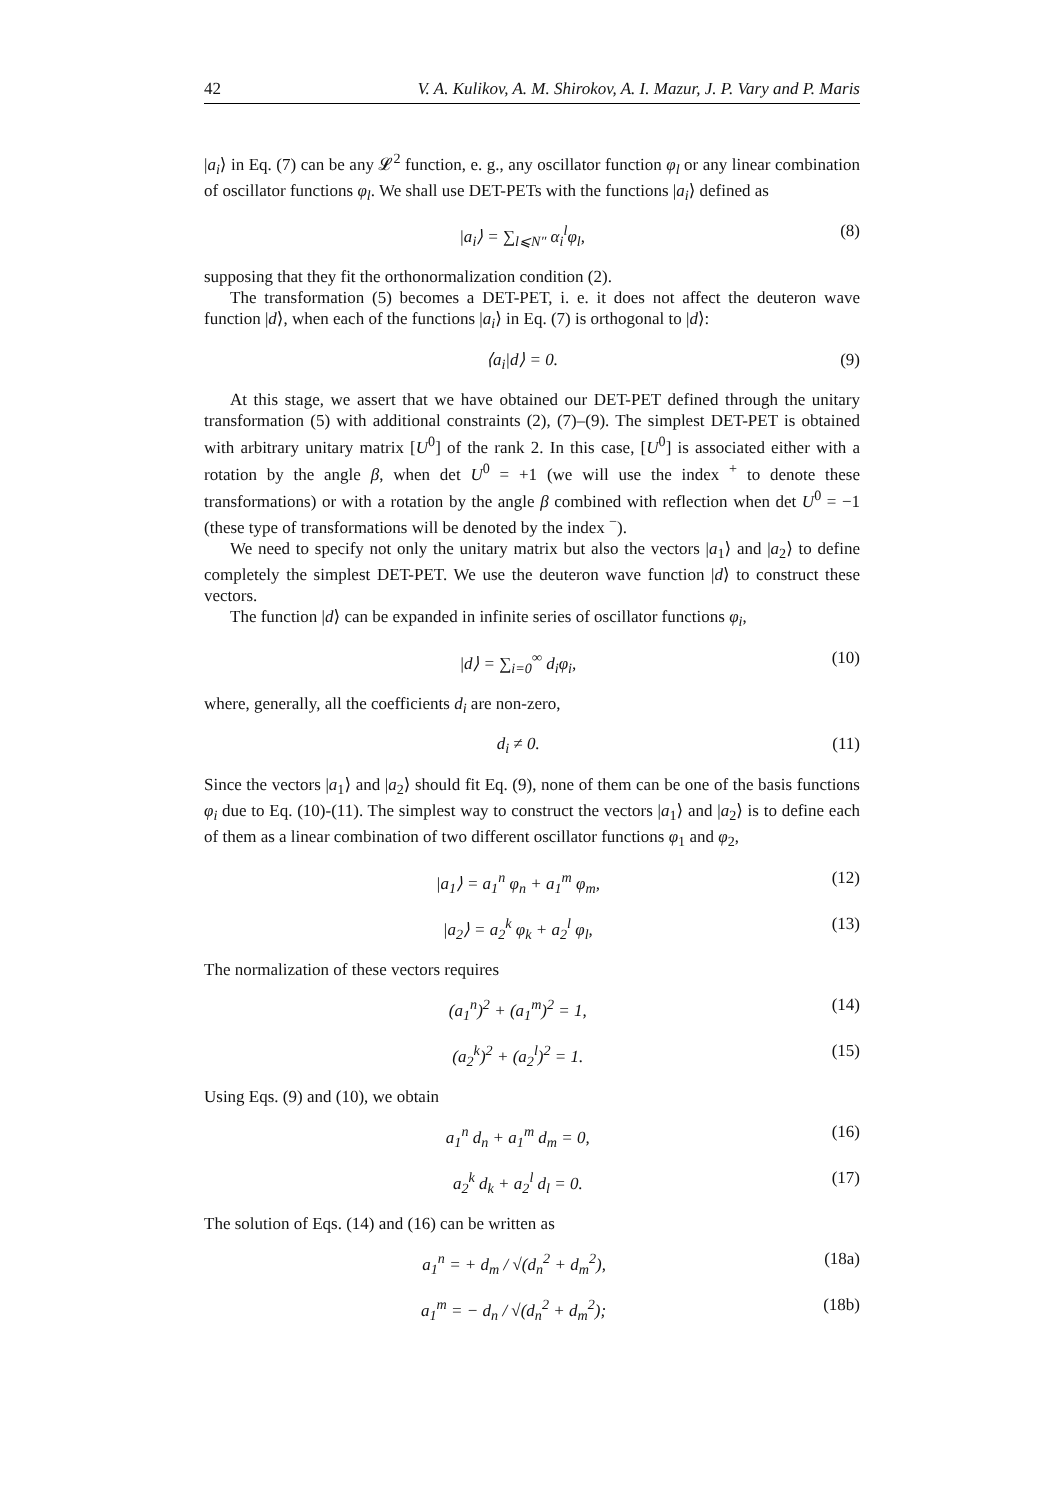42 V. A. Kulikov, A. M. Shirokov, A. I. Mazur, J. P. Vary and P. Maris
|a<sub>i</sub>⟩ in Eq. (7) can be any 𝓛<sup>2</sup> function, e. g., any oscillator function φ<sub>l</sub> or any linear combination of oscillator functions φ<sub>l</sub>. We shall use DET-PETs with the functions |a<sub>i</sub>⟩ defined as
|a<sub>i</sub>⟩ = ∑<sub>l⩽N″</sub> α<sub>i</sub><sup>l</sup>φ<sub>l</sub>, (8)
supposing that they fit the orthonormalization condition (2).
The transformation (5) becomes a DET-PET, i. e. it does not affect the deuteron wave function |d⟩, when each of the functions |a<sub>i</sub>⟩ in Eq. (7) is orthogonal to |d⟩:
⟨a<sub>i</sub>|d⟩ = 0. (9)
At this stage, we assert that we have obtained our DET-PET defined through the unitary transformation (5) with additional constraints (2), (7)–(9). The simplest DET-PET is obtained with arbitrary unitary matrix [U<sup>0</sup>] of the rank 2. In this case, [U<sup>0</sup>] is associated either with a rotation by the angle β, when det U<sup>0</sup> = +1 (we will use the index <sup>+</sup> to denote these transformations) or with a rotation by the angle β combined with reflection when det U<sup>0</sup> = −1 (these type of transformations will be denoted by the index <sup>−</sup>).
We need to specify not only the unitary matrix but also the vectors |a<sub>1</sub>⟩ and |a<sub>2</sub>⟩ to define completely the simplest DET-PET. We use the deuteron wave function |d⟩ to construct these vectors.
The function |d⟩ can be expanded in infinite series of oscillator functions φ<sub>i</sub>,
|d⟩ = ∑<sub>i=0</sub><sup>∞</sup> d<sub>i</sub>φ<sub>i</sub>, (10)
where, generally, all the coefficients d<sub>i</sub> are non-zero,
d<sub>i</sub> ≠ 0. (11)
Since the vectors |a<sub>1</sub>⟩ and |a<sub>2</sub>⟩ should fit Eq. (9), none of them can be one of the basis functions φ<sub>i</sub> due to Eq. (10)-(11). The simplest way to construct the vectors |a<sub>1</sub>⟩ and |a<sub>2</sub>⟩ is to define each of them as a linear combination of two different oscillator functions φ<sub>1</sub> and φ<sub>2</sub>,
|a<sub>1</sub>⟩ = a<sub>1</sub><sup>n</sup> φ<sub>n</sub> + a<sub>1</sub><sup>m</sup> φ<sub>m</sub>, (12)
|a<sub>2</sub>⟩ = a<sub>2</sub><sup>k</sup> φ<sub>k</sub> + a<sub>2</sub><sup>l</sup> φ<sub>l</sub>, (13)
The normalization of these vectors requires
(a<sub>1</sub><sup>n</sup>)<sup>2</sup> + (a<sub>1</sub><sup>m</sup>)<sup>2</sup> = 1, (14)
(a<sub>2</sub><sup>k</sup>)<sup>2</sup> + (a<sub>2</sub><sup>l</sup>)<sup>2</sup> = 1. (15)
Using Eqs. (9) and (10), we obtain
a<sub>1</sub><sup>n</sup> d<sub>n</sub> + a<sub>1</sub><sup>m</sup> d<sub>m</sub> = 0, (16)
a<sub>2</sub><sup>k</sup> d<sub>k</sub> + a<sub>2</sub><sup>l</sup> d<sub>l</sub> = 0. (17)
The solution of Eqs. (14) and (16) can be written as
a<sub>1</sub><sup>n</sup> = + d<sub>m</sub> / √(d<sub>n</sub><sup>2</sup> + d<sub>m</sub><sup>2</sup>), (18a)
a<sub>1</sub><sup>m</sup> = − d<sub>n</sub> / √(d<sub>n</sub><sup>2</sup> + d<sub>m</sub><sup>2</sup>); (18b)